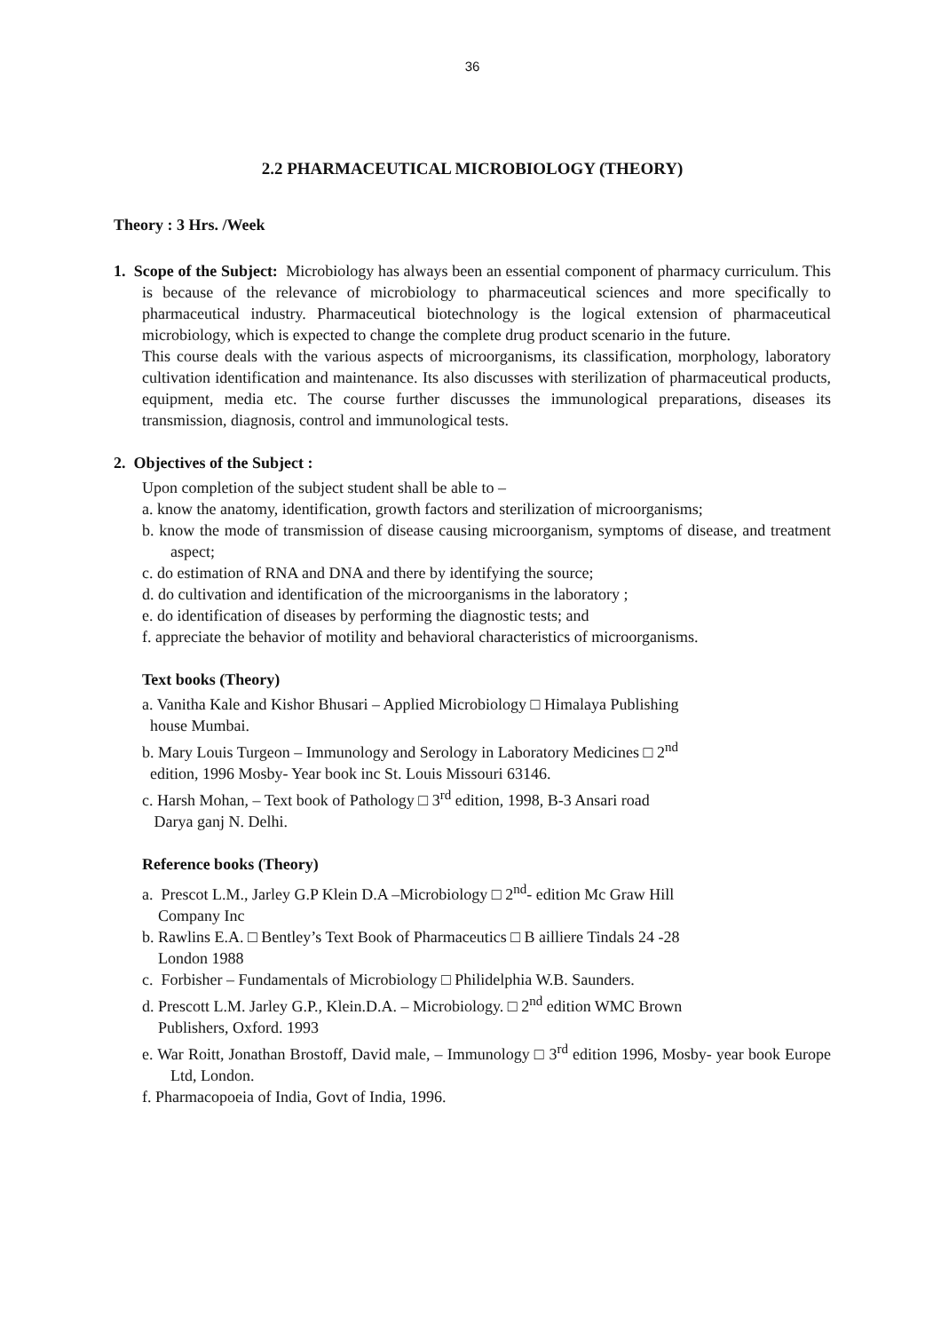36
2.2 PHARMACEUTICAL MICROBIOLOGY (THEORY)
Theory : 3 Hrs. /Week
1. Scope of the Subject: Microbiology has always been an essential component of pharmacy curriculum. This is because of the relevance of microbiology to pharmaceutical sciences and more specifically to pharmaceutical industry. Pharmaceutical biotechnology is the logical extension of pharmaceutical microbiology, which is expected to change the complete drug product scenario in the future.
This course deals with the various aspects of microorganisms, its classification, morphology, laboratory cultivation identification and maintenance. Its also discusses with sterilization of pharmaceutical products, equipment, media etc. The course further discusses the immunological preparations, diseases its transmission, diagnosis, control and immunological tests.
2. Objectives of the Subject :
Upon completion of the subject student shall be able to –
a. know the anatomy, identification, growth factors and sterilization of microorganisms;
b. know the mode of transmission of disease causing microorganism, symptoms of disease, and treatment aspect;
c. do estimation of RNA and DNA and there by identifying the source;
d. do cultivation and identification of the microorganisms in the laboratory ;
e. do identification of diseases by performing the diagnostic tests; and
f. appreciate the behavior of motility and behavioral characteristics of microorganisms.
Text books (Theory)
a. Vanitha Kale and Kishor Bhusari – Applied Microbiology □ Himalaya Publishing
house Mumbai.
b. Mary Louis Turgeon – Immunology and Serology in Laboratory Medicines □ 2<sup>nd</sup>
edition, 1996 Mosby- Year book inc St. Louis Missouri 63146.
c. Harsh Mohan, – Text book of Pathology □ 3<sup>rd</sup> edition, 1998, B-3 Ansari road
Darya ganj N. Delhi.
Reference books (Theory)
a. Prescot L.M., Jarley G.P Klein D.A –Microbiology □ 2<sup>nd</sup>- edition Mc Graw Hill
Company Inc
b. Rawlins E.A. □ Bentley’s Text Book of Pharmaceutics □ B ailliere Tindals 24 -28
London 1988
c. Forbisher – Fundamentals of Microbiology □ Philidelphia W.B. Saunders.
d. Prescott L.M. Jarley G.P., Klein.D.A. – Microbiology. □ 2<sup>nd</sup> edition WMC Brown
Publishers, Oxford. 1993
e. War Roitt, Jonathan Brostoff, David male, – Immunology □ 3<sup>rd</sup> edition 1996, Mosby- year book Europe Ltd, London.
f. Pharmacopoeia of India, Govt of India, 1996.